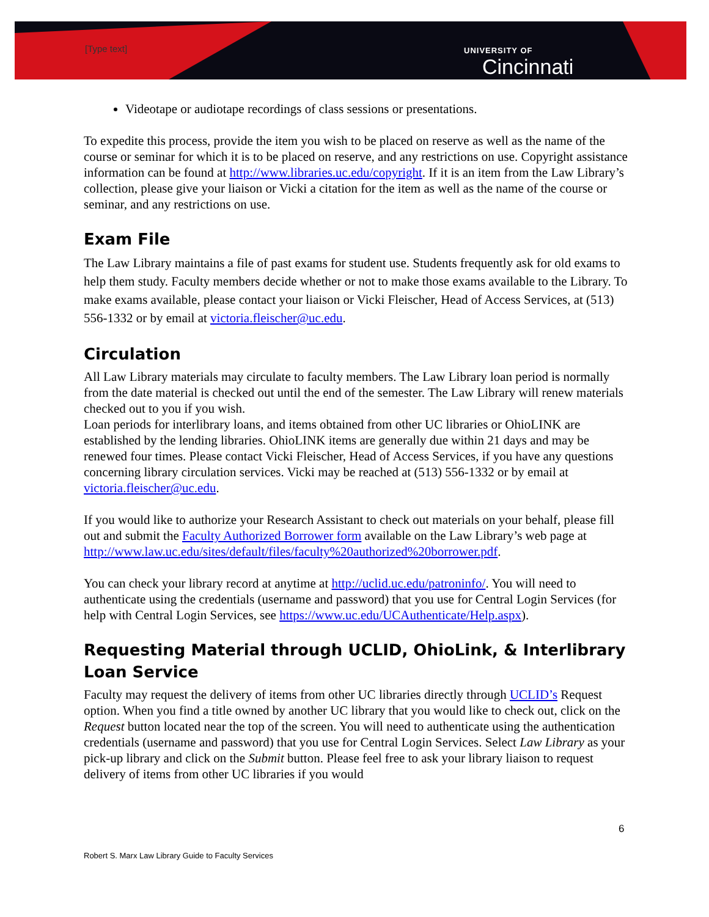[Type text]
UNIVERSITY OF
Cincinnati
Videotape or audiotape recordings of class sessions or presentations.
To expedite this process, provide the item you wish to be placed on reserve as well as the name of the course or seminar for which it is to be placed on reserve, and any restrictions on use. Copyright assistance information can be found at http://www.libraries.uc.edu/copyright. If it is an item from the Law Library’s collection, please give your liaison or Vicki a citation for the item as well as the name of the course or seminar, and any restrictions on use.
Exam File
The Law Library maintains a file of past exams for student use. Students frequently ask for old exams to help them study. Faculty members decide whether or not to make those exams available to the Library. To make exams available, please contact your liaison or Vicki Fleischer, Head of Access Services, at (513) 556-1332 or by email at victoria.fleischer@uc.edu.
Circulation
All Law Library materials may circulate to faculty members. The Law Library loan period is normally from the date material is checked out until the end of the semester. The Law Library will renew materials checked out to you if you wish.
Loan periods for interlibrary loans, and items obtained from other UC libraries or OhioLINK are established by the lending libraries. OhioLINK items are generally due within 21 days and may be renewed four times. Please contact Vicki Fleischer, Head of Access Services, if you have any questions concerning library circulation services. Vicki may be reached at (513) 556-1332 or by email at victoria.fleischer@uc.edu.
If you would like to authorize your Research Assistant to check out materials on your behalf, please fill out and submit the Faculty Authorized Borrower form available on the Law Library’s web page at http://www.law.uc.edu/sites/default/files/faculty%20authorized%20borrower.pdf.
You can check your library record at anytime at http://uclid.uc.edu/patroninfo/. You will need to authenticate using the credentials (username and password) that you use for Central Login Services (for help with Central Login Services, see https://www.uc.edu/UCAuthenticate/Help.aspx).
Requesting Material through UCLID, OhioLink, & Interlibrary Loan Service
Faculty may request the delivery of items from other UC libraries directly through UCLID’s Request option. When you find a title owned by another UC library that you would like to check out, click on the Request button located near the top of the screen. You will need to authenticate using the authentication credentials (username and password) that you use for Central Login Services. Select Law Library as your pick-up library and click on the Submit button. Please feel free to ask your library liaison to request delivery of items from other UC libraries if you would
6
Robert S. Marx Law Library Guide to Faculty Services